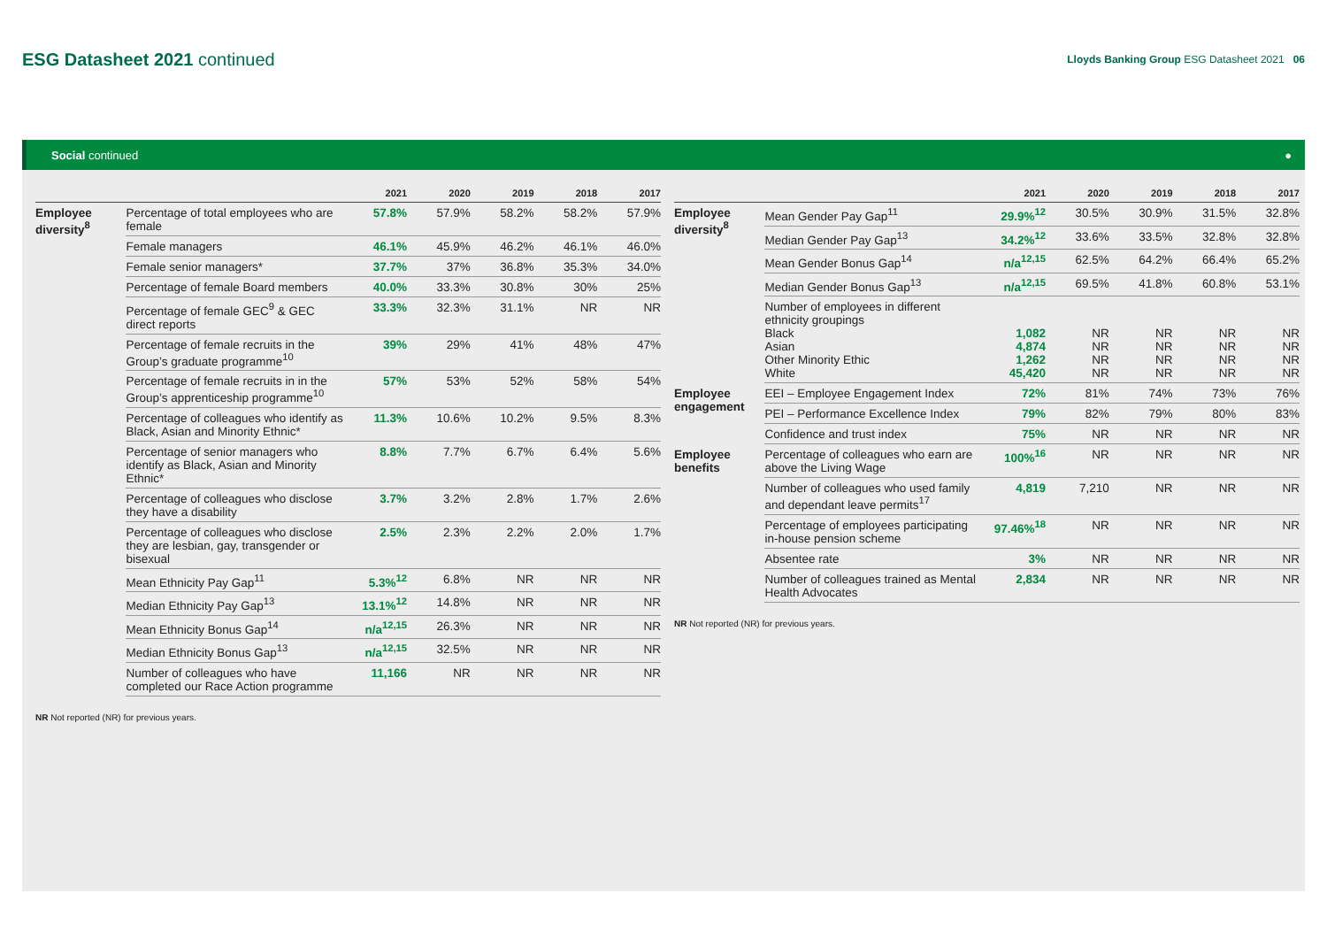ESG Datasheet 2021 continued
Lloyds Banking Group ESG Datasheet 2021 06
Social continued ●
| | | 2021 | 2020 | 2019 | 2018 | 2017 |
| --- | --- | --- | --- | --- | --- | --- |
| Employee diversity<sup>8</sup> | Percentage of total employees who are female | 57.8% | 57.9% | 58.2% | 58.2% | 57.9% |
| | Female managers | 46.1% | 45.9% | 46.2% | 46.1% | 46.0% |
| | Female senior managers* | 37.7% | 37% | 36.8% | 35.3% | 34.0% |
| | Percentage of female Board members | 40.0% | 33.3% | 30.8% | 30% | 25% |
| | Percentage of female GEC<sup>9</sup> & GEC direct reports | 33.3% | 32.3% | 31.1% | NR | NR |
| | Percentage of female recruits in the Group’s graduate programme<sup>10</sup> | 39% | 29% | 41% | 48% | 47% |
| | Percentage of female recruits in in the Group’s apprenticeship programme<sup>10</sup> | 57% | 53% | 52% | 58% | 54% |
| | Percentage of colleagues who identify as Black, Asian and Minority Ethnic* | 11.3% | 10.6% | 10.2% | 9.5% | 8.3% |
| | Percentage of senior managers who identify as Black, Asian and Minority Ethnic* | 8.8% | 7.7% | 6.7% | 6.4% | 5.6% |
| | Percentage of colleagues who disclose they have a disability | 3.7% | 3.2% | 2.8% | 1.7% | 2.6% |
| | Percentage of colleagues who disclose they are lesbian, gay, transgender or bisexual | 2.5% | 2.3% | 2.2% | 2.0% | 1.7% |
| | Mean Ethnicity Pay Gap<sup>11</sup> | 5.3%<sup>12</sup> | 6.8% | NR | NR | NR |
| | Median Ethnicity Pay Gap<sup>13</sup> | 13.1%<sup>12</sup> | 14.8% | NR | NR | NR |
| | Mean Ethnicity Bonus Gap<sup>14</sup> | n/a<sup>12,15</sup> | 26.3% | NR | NR | NR |
| | Median Ethnicity Bonus Gap<sup>13</sup> | n/a<sup>12,15</sup> | 32.5% | NR | NR | NR |
| | Number of colleagues who have completed our Race Action programme | 11,166 | NR | NR | NR | NR |
NR Not reported (NR) for previous years.
| | | 2021 | 2020 | 2019 | 2018 | 2017 |
| --- | --- | --- | --- | --- | --- | --- |
| Employee diversity<sup>8</sup> | Mean Gender Pay Gap<sup>11</sup> | 29.9%<sup>12</sup> | 30.5% | 30.9% | 31.5% | 32.8% |
| | Median Gender Pay Gap<sup>13</sup> | 34.2%<sup>12</sup> | 33.6% | 33.5% | 32.8% | 32.8% |
| | Mean Gender Bonus Gap<sup>14</sup> | n/a<sup>12,15</sup> | 62.5% | 64.2% | 66.4% | 65.2% |
| | Median Gender Bonus Gap<sup>13</sup> | n/a<sup>12,15</sup> | 69.5% | 41.8% | 60.8% | 53.1% |
| | Number of employees in different ethnicity groupings Black Asian Other Minority Ethic White | 1,082 4,874 1,262 45,420 | NR NR NR NR | NR NR NR NR | NR NR NR NR | NR NR NR NR |
| Employee engagement | EEI – Employee Engagement Index | 72% | 81% | 74% | 73% | 76% |
| | PEI – Performance Excellence Index | 79% | 82% | 79% | 80% | 83% |
| | Confidence and trust index | 75% | NR | NR | NR | NR |
| Employee benefits | Percentage of colleagues who earn are above the Living Wage | 100%<sup>16</sup> | NR | NR | NR | NR |
| | Number of colleagues who used family and dependant leave permits<sup>17</sup> | 4,819 | 7,210 | NR | NR | NR |
| | Percentage of employees participating in-house pension scheme | 97.46%<sup>18</sup> | NR | NR | NR | NR |
| | Absentee rate | 3% | NR | NR | NR | NR |
| | Number of colleagues trained as Mental Health Advocates | 2,834 | NR | NR | NR | NR |
NR Not reported (NR) for previous years.